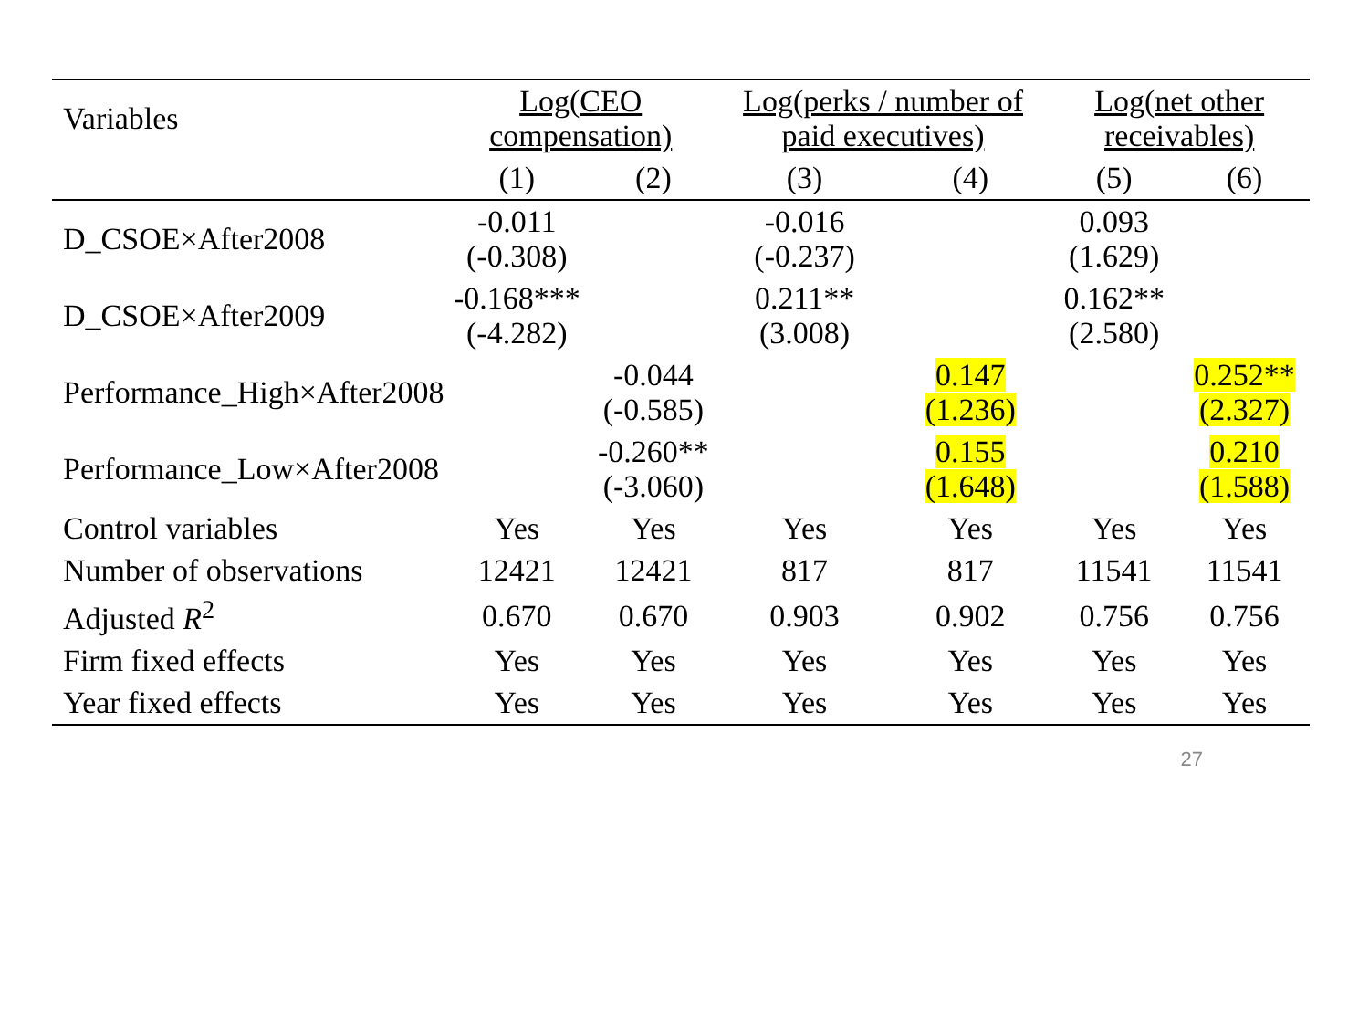| Variables | Log(CEO compensation) | | Log(perks / number of paid executives) | | Log(net other receivables) | |
| --- | --- | --- | --- | --- | --- | --- |
| | (1) | (2) | (3) | (4) | (5) | (6) |
| D_CSOE×After2008 | -0.011 (-0.308) | | -0.016 (-0.237) | | 0.093 (1.629) | |
| D_CSOE×After2009 | -0.168*** (-4.282) | | 0.211** (3.008) | | 0.162** (2.580) | |
| Performance_High×After2008 | | -0.044 (-0.585) | | 0.147 (1.236) | | 0.252** (2.327) |
| Performance_Low×After2008 | | -0.260** (-3.060) | | 0.155 (1.648) | | 0.210 (1.588) |
| Control variables | Yes | Yes | Yes | Yes | Yes | Yes |
| Number of observations | 12421 | 12421 | 817 | 817 | 11541 | 11541 |
| Adjusted R<sup>2</sup> | 0.670 | 0.670 | 0.903 | 0.902 | 0.756 | 0.756 |
| Firm fixed effects | Yes | Yes | Yes | Yes | Yes | Yes |
| Year fixed effects | Yes | Yes | Yes | Yes | Yes | Yes |
27